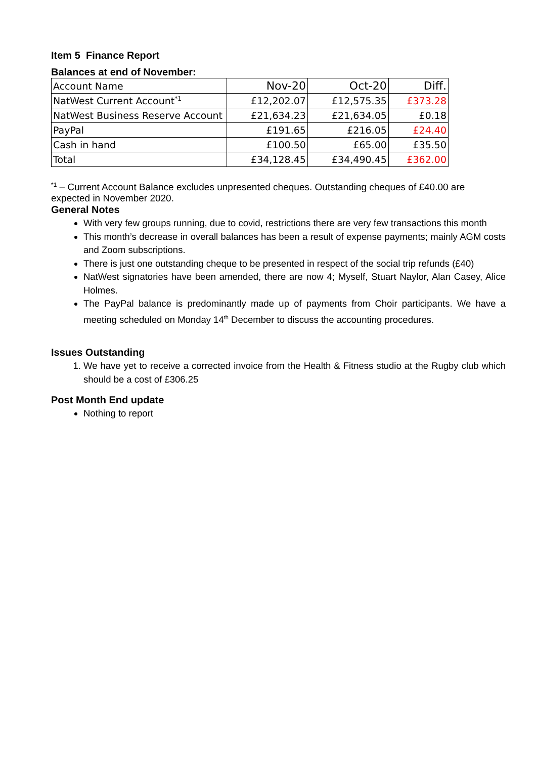Item 5 Finance Report
Balances at end of November:
| Account Name | Nov-20 | Oct-20 | Diff. |
| NatWest Current Account<sup>*1</sup> | £12,202.07 | £12,575.35 | £373.28 |
| NatWest Business Reserve Account | £21,634.23 | £21,634.05 | £0.18 |
| PayPal | £191.65 | £216.05 | £24.40 |
| Cash in hand | £100.50 | £65.00 | £35.50 |
| Total | £34,128.45 | £34,490.45 | £362.00 |
<sup>*1</sup> – Current Account Balance excludes unpresented cheques. Outstanding cheques of £40.00 are expected in November 2020.
General Notes
With very few groups running, due to covid, restrictions there are very few transactions this month
This month’s decrease in overall balances has been a result of expense payments; mainly AGM costs and Zoom subscriptions.
There is just one outstanding cheque to be presented in respect of the social trip refunds (£40)
NatWest signatories have been amended, there are now 4; Myself, Stuart Naylor, Alan Casey, Alice Holmes.
The PayPal balance is predominantly made up of payments from Choir participants. We have a meeting scheduled on Monday 14<sup>th</sup> December to discuss the accounting procedures.
Issues Outstanding
1. We have yet to receive a corrected invoice from the Health & Fitness studio at the Rugby club which should be a cost of £306.25
Post Month End update
Nothing to report